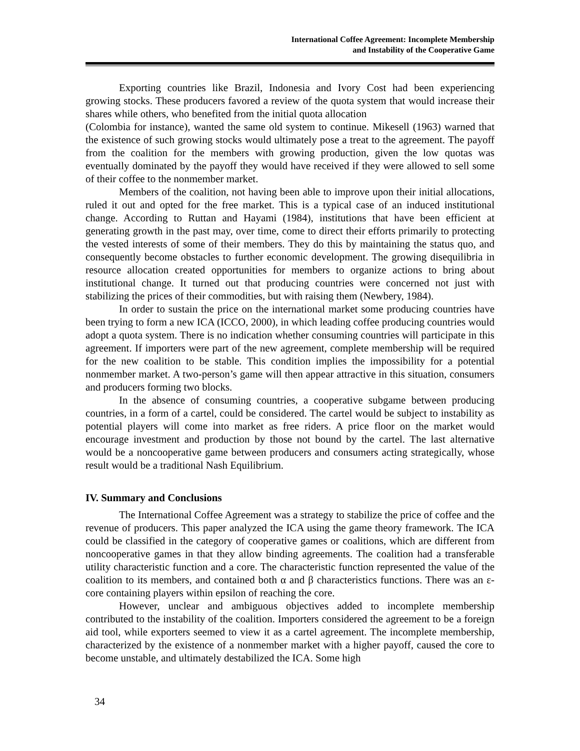International Coffee Agreement: Incomplete Membership
and Instability of the Cooperative Game
Exporting countries like Brazil, Indonesia and Ivory Cost had been experiencing growing stocks. These producers favored a review of the quota system that would increase their shares while others, who benefited from the initial quota allocation
(Colombia for instance), wanted the same old system to continue. Mikesell (1963) warned that the existence of such growing stocks would ultimately pose a treat to the agreement. The payoff from the coalition for the members with growing production, given the low quotas was eventually dominated by the payoff they would have received if they were allowed to sell some of their coffee to the nonmember market.
Members of the coalition, not having been able to improve upon their initial allocations, ruled it out and opted for the free market. This is a typical case of an induced institutional change. According to Ruttan and Hayami (1984), institutions that have been efficient at generating growth in the past may, over time, come to direct their efforts primarily to protecting the vested interests of some of their members. They do this by maintaining the status quo, and consequently become obstacles to further economic development. The growing disequilibria in resource allocation created opportunities for members to organize actions to bring about institutional change. It turned out that producing countries were concerned not just with stabilizing the prices of their commodities, but with raising them (Newbery, 1984).
In order to sustain the price on the international market some producing countries have been trying to form a new ICA (ICCO, 2000), in which leading coffee producing countries would adopt a quota system. There is no indication whether consuming countries will participate in this agreement. If importers were part of the new agreement, complete membership will be required for the new coalition to be stable. This condition implies the impossibility for a potential nonmember market. A two-person’s game will then appear attractive in this situation, consumers and producers forming two blocks.
In the absence of consuming countries, a cooperative subgame between producing countries, in a form of a cartel, could be considered. The cartel would be subject to instability as potential players will come into market as free riders. A price floor on the market would encourage investment and production by those not bound by the cartel. The last alternative would be a noncooperative game between producers and consumers acting strategically, whose result would be a traditional Nash Equilibrium.
IV. Summary and Conclusions
The International Coffee Agreement was a strategy to stabilize the price of coffee and the revenue of producers. This paper analyzed the ICA using the game theory framework. The ICA could be classified in the category of cooperative games or coalitions, which are different from noncooperative games in that they allow binding agreements. The coalition had a transferable utility characteristic function and a core. The characteristic function represented the value of the coalition to its members, and contained both α and β characteristics functions. There was an ε-core containing players within epsilon of reaching the core.
However, unclear and ambiguous objectives added to incomplete membership contributed to the instability of the coalition. Importers considered the agreement to be a foreign aid tool, while exporters seemed to view it as a cartel agreement. The incomplete membership, characterized by the existence of a nonmember market with a higher payoff, caused the core to become unstable, and ultimately destabilized the ICA. Some high
34